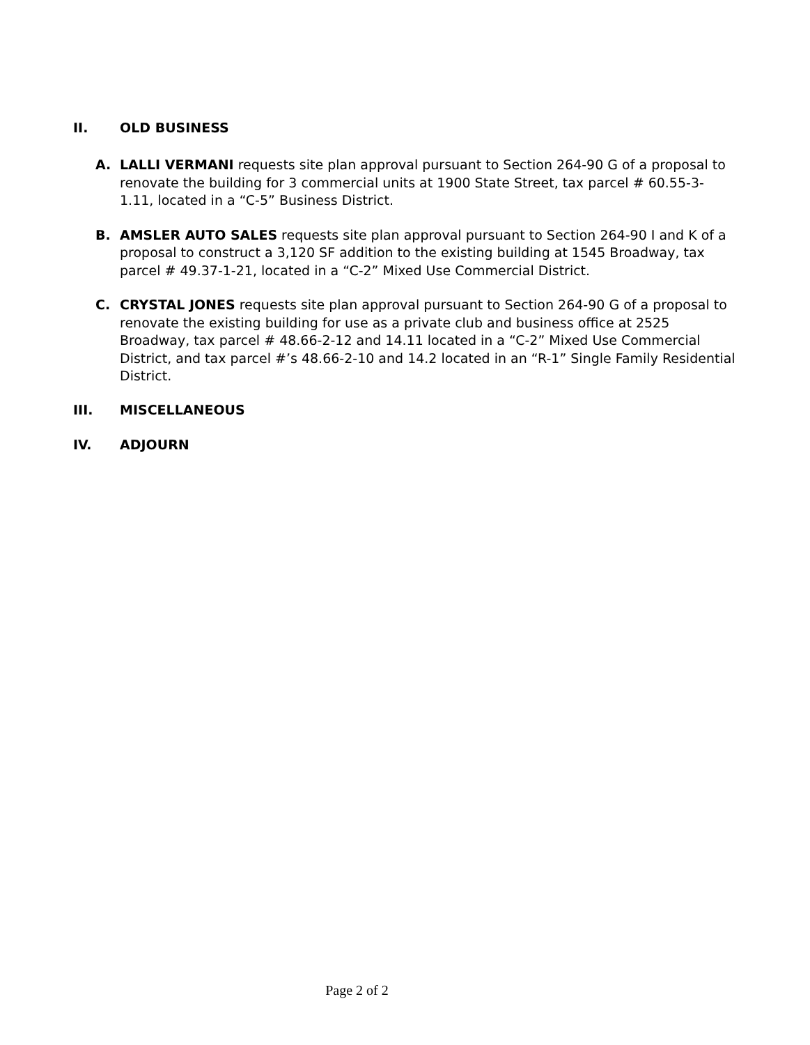II. OLD BUSINESS
A. LALLI VERMANI requests site plan approval pursuant to Section 264-90 G of a proposal to renovate the building for 3 commercial units at 1900 State Street, tax parcel # 60.55-3-1.11, located in a “C-5” Business District.
B. AMSLER AUTO SALES requests site plan approval pursuant to Section 264-90 I and K of a proposal to construct a 3,120 SF addition to the existing building at 1545 Broadway, tax parcel # 49.37-1-21, located in a “C-2” Mixed Use Commercial District.
C. CRYSTAL JONES requests site plan approval pursuant to Section 264-90 G of a proposal to renovate the existing building for use as a private club and business office at 2525 Broadway, tax parcel # 48.66-2-12 and 14.11 located in a “C-2” Mixed Use Commercial District, and tax parcel #’s 48.66-2-10 and 14.2 located in an “R-1” Single Family Residential District.
III. MISCELLANEOUS
IV. ADJOURN
Page 2 of 2